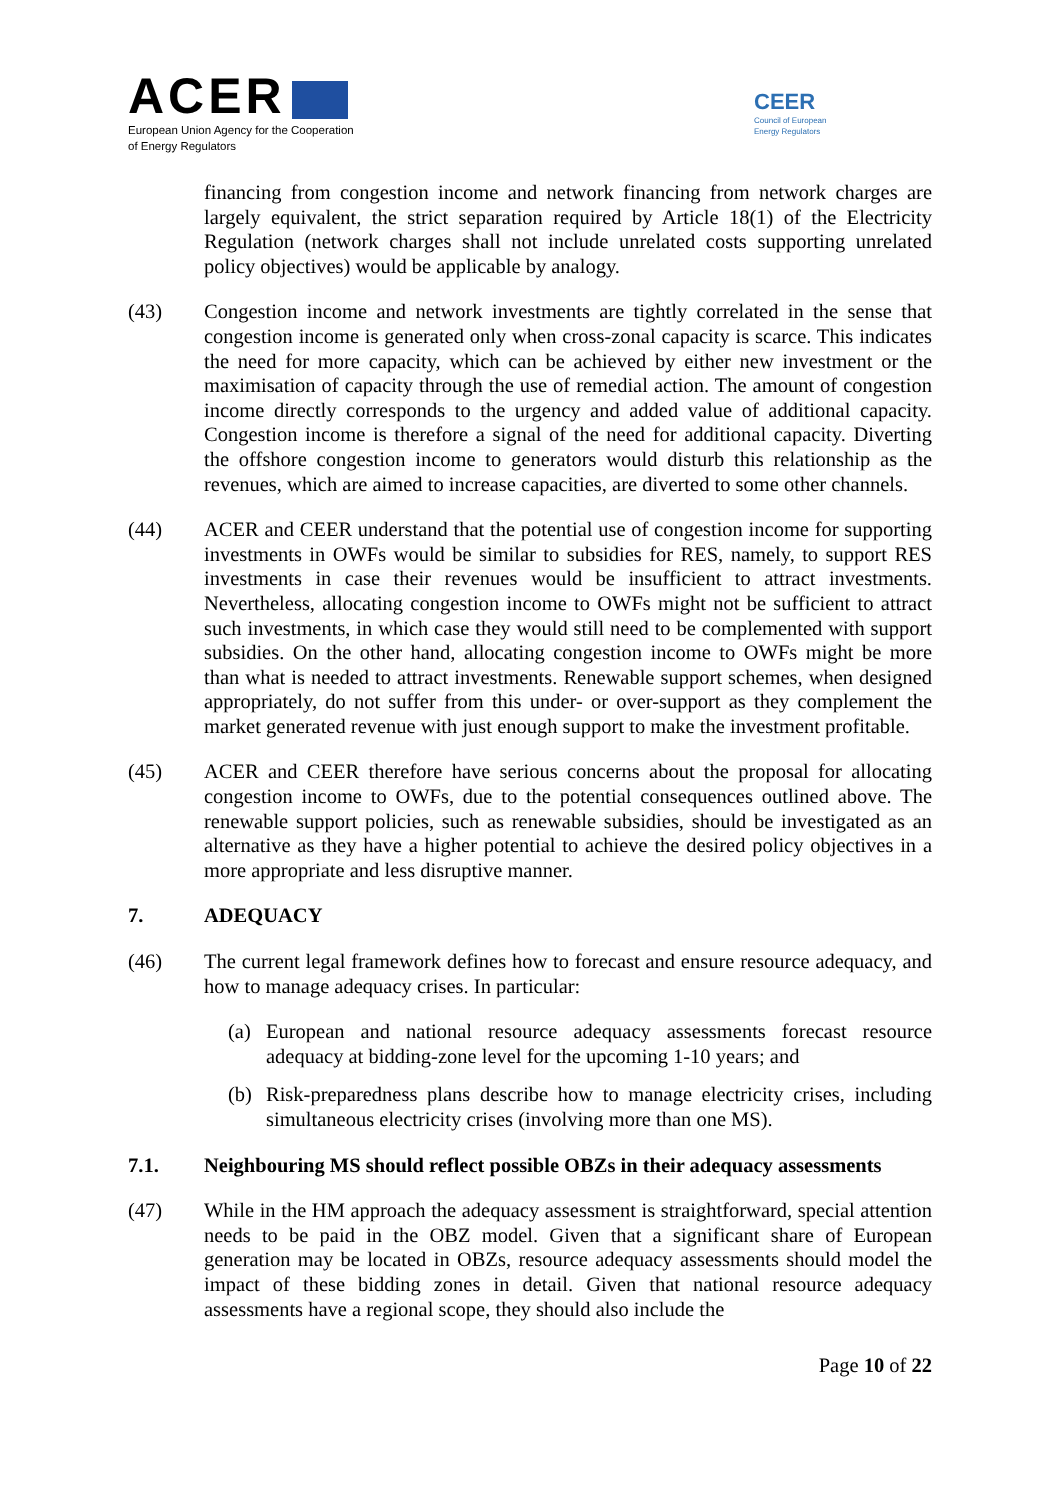ACER
European Union Agency for the Cooperation
of Energy Regulators
CEER
Council of European
Energy Regulators
financing from congestion income and network financing from network charges are largely equivalent, the strict separation required by Article 18(1) of the Electricity Regulation (network charges shall not include unrelated costs supporting unrelated policy objectives) would be applicable by analogy.
(43) Congestion income and network investments are tightly correlated in the sense that congestion income is generated only when cross-zonal capacity is scarce. This indicates the need for more capacity, which can be achieved by either new investment or the maximisation of capacity through the use of remedial action. The amount of congestion income directly corresponds to the urgency and added value of additional capacity. Congestion income is therefore a signal of the need for additional capacity. Diverting the offshore congestion income to generators would disturb this relationship as the revenues, which are aimed to increase capacities, are diverted to some other channels.
(44) ACER and CEER understand that the potential use of congestion income for supporting investments in OWFs would be similar to subsidies for RES, namely, to support RES investments in case their revenues would be insufficient to attract investments. Nevertheless, allocating congestion income to OWFs might not be sufficient to attract such investments, in which case they would still need to be complemented with support subsidies. On the other hand, allocating congestion income to OWFs might be more than what is needed to attract investments. Renewable support schemes, when designed appropriately, do not suffer from this under- or over-support as they complement the market generated revenue with just enough support to make the investment profitable.
(45) ACER and CEER therefore have serious concerns about the proposal for allocating congestion income to OWFs, due to the potential consequences outlined above. The renewable support policies, such as renewable subsidies, should be investigated as an alternative as they have a higher potential to achieve the desired policy objectives in a more appropriate and less disruptive manner.
7. ADEQUACY
(46) The current legal framework defines how to forecast and ensure resource adequacy, and how to manage adequacy crises. In particular:
(a) European and national resource adequacy assessments forecast resource adequacy at bidding-zone level for the upcoming 1-10 years; and
(b) Risk-preparedness plans describe how to manage electricity crises, including simultaneous electricity crises (involving more than one MS).
7.1. Neighbouring MS should reflect possible OBZs in their adequacy assessments
(47) While in the HM approach the adequacy assessment is straightforward, special attention needs to be paid in the OBZ model. Given that a significant share of European generation may be located in OBZs, resource adequacy assessments should model the impact of these bidding zones in detail. Given that national resource adequacy assessments have a regional scope, they should also include the
Page 10 of 22